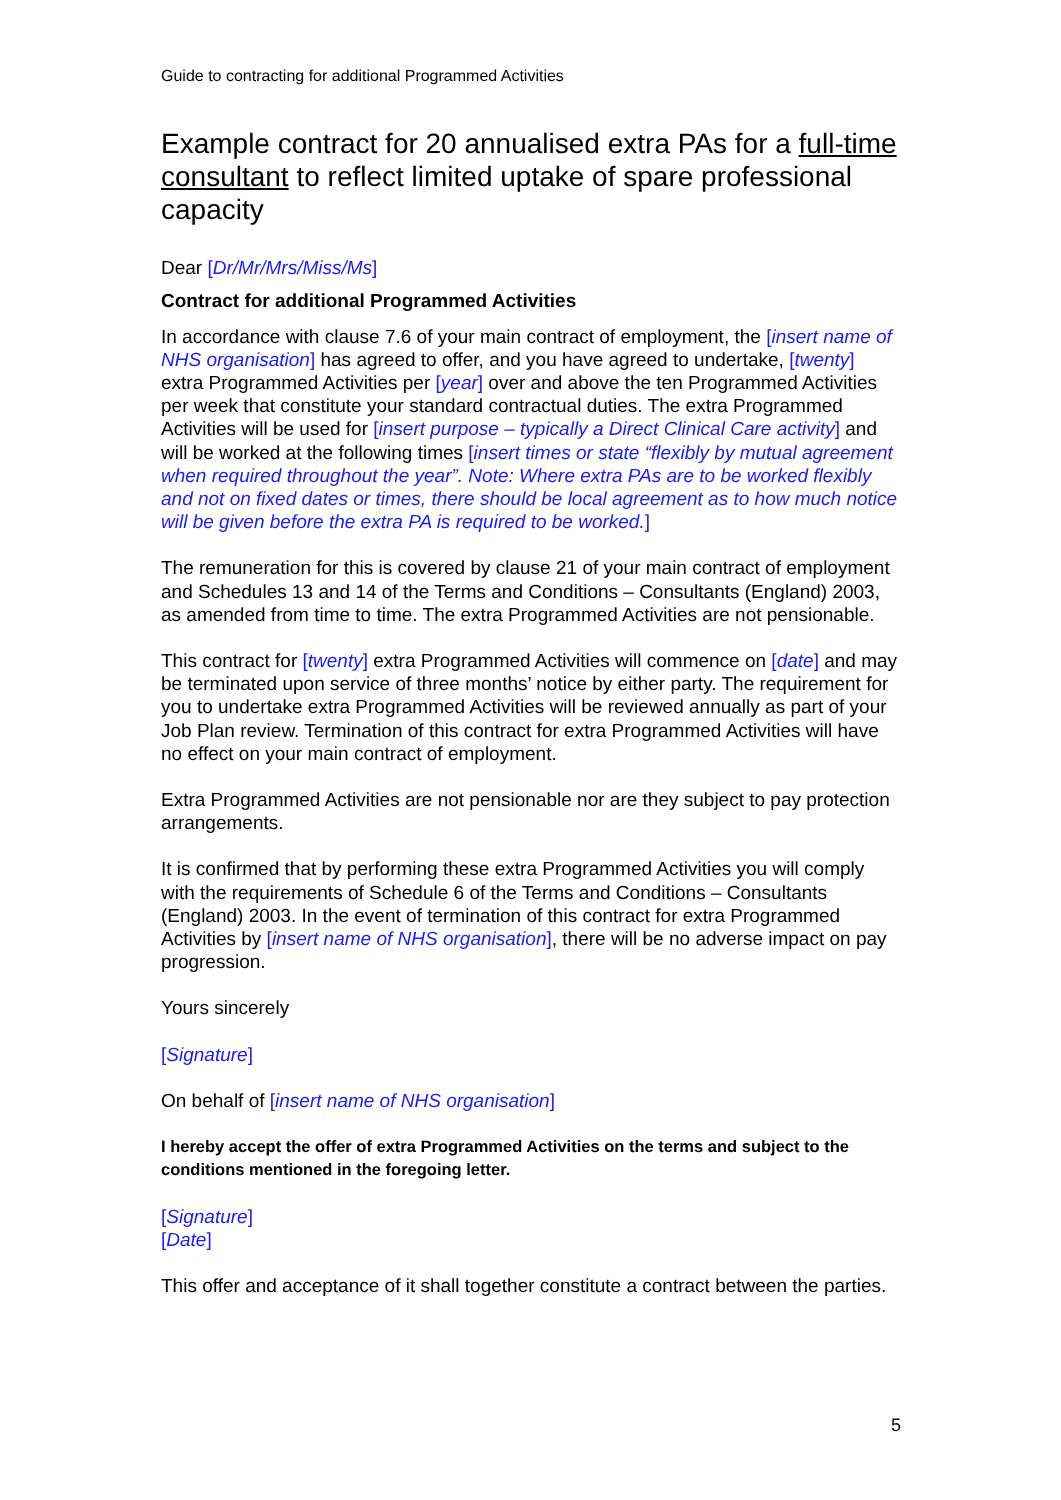Guide to contracting for additional Programmed Activities
Example contract for 20 annualised extra PAs for a full-time consultant to reflect limited uptake of spare professional capacity
Dear [Dr/Mr/Mrs/Miss/Ms]
Contract for additional Programmed Activities
In accordance with clause 7.6 of your main contract of employment, the [insert name of NHS organisation] has agreed to offer, and you have agreed to undertake, [twenty] extra Programmed Activities per [year] over and above the ten Programmed Activities per week that constitute your standard contractual duties. The extra Programmed Activities will be used for [insert purpose – typically a Direct Clinical Care activity] and will be worked at the following times [insert times or state “flexibly by mutual agreement when required throughout the year”. Note: Where extra PAs are to be worked flexibly and not on fixed dates or times, there should be local agreement as to how much notice will be given before the extra PA is required to be worked.]
The remuneration for this is covered by clause 21 of your main contract of employment and Schedules 13 and 14 of the Terms and Conditions – Consultants (England) 2003, as amended from time to time. The extra Programmed Activities are not pensionable.
This contract for [twenty] extra Programmed Activities will commence on [date] and may be terminated upon service of three months’ notice by either party. The requirement for you to undertake extra Programmed Activities will be reviewed annually as part of your Job Plan review. Termination of this contract for extra Programmed Activities will have no effect on your main contract of employment.
Extra Programmed Activities are not pensionable nor are they subject to pay protection arrangements.
It is confirmed that by performing these extra Programmed Activities you will comply with the requirements of Schedule 6 of the Terms and Conditions – Consultants (England) 2003. In the event of termination of this contract for extra Programmed Activities by [insert name of NHS organisation], there will be no adverse impact on pay progression.
Yours sincerely
[Signature]
On behalf of [insert name of NHS organisation]
I hereby accept the offer of extra Programmed Activities on the terms and subject to the conditions mentioned in the foregoing letter.
[Signature]
[Date]
This offer and acceptance of it shall together constitute a contract between the parties.
5